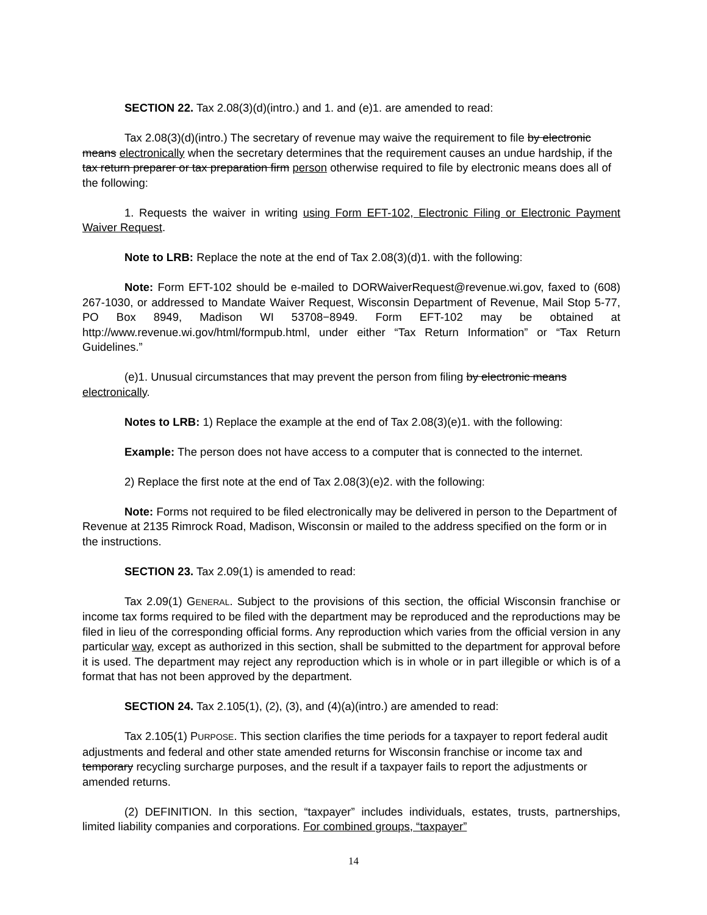SECTION 22. Tax 2.08(3)(d)(intro.) and 1. and (e)1. are amended to read:
Tax 2.08(3)(d)(intro.) The secretary of revenue may waive the requirement to file by electronic means electronically when the secretary determines that the requirement causes an undue hardship, if the tax return preparer or tax preparation firm person otherwise required to file by electronic means does all of the following:
1. Requests the waiver in writing using Form EFT-102, Electronic Filing or Electronic Payment Waiver Request.
Note to LRB: Replace the note at the end of Tax 2.08(3)(d)1. with the following:
Note: Form EFT-102 should be e-mailed to DORWaiverRequest@revenue.wi.gov, faxed to (608) 267-1030, or addressed to Mandate Waiver Request, Wisconsin Department of Revenue, Mail Stop 5-77, PO Box 8949, Madison WI 53708−8949. Form EFT-102 may be obtained at http://www.revenue.wi.gov/html/formpub.html, under either “Tax Return Information” or “Tax Return Guidelines.”
(e)1. Unusual circumstances that may prevent the person from filing by electronic means electronically.
Notes to LRB: 1) Replace the example at the end of Tax 2.08(3)(e)1. with the following:
Example: The person does not have access to a computer that is connected to the internet.
2) Replace the first note at the end of Tax 2.08(3)(e)2. with the following:
Note: Forms not required to be filed electronically may be delivered in person to the Department of Revenue at 2135 Rimrock Road, Madison, Wisconsin or mailed to the address specified on the form or in the instructions.
SECTION 23. Tax 2.09(1) is amended to read:
Tax 2.09(1) GENERAL. Subject to the provisions of this section, the official Wisconsin franchise or income tax forms required to be filed with the department may be reproduced and the reproductions may be filed in lieu of the corresponding official forms. Any reproduction which varies from the official version in any particular way, except as authorized in this section, shall be submitted to the department for approval before it is used. The department may reject any reproduction which is in whole or in part illegible or which is of a format that has not been approved by the department.
SECTION 24. Tax 2.105(1), (2), (3), and (4)(a)(intro.) are amended to read:
Tax 2.105(1) PURPOSE. This section clarifies the time periods for a taxpayer to report federal audit adjustments and federal and other state amended returns for Wisconsin franchise or income tax and temporary recycling surcharge purposes, and the result if a taxpayer fails to report the adjustments or amended returns.
(2) DEFINITION. In this section, “taxpayer” includes individuals, estates, trusts, partnerships, limited liability companies and corporations. For combined groups, “taxpayer”
14